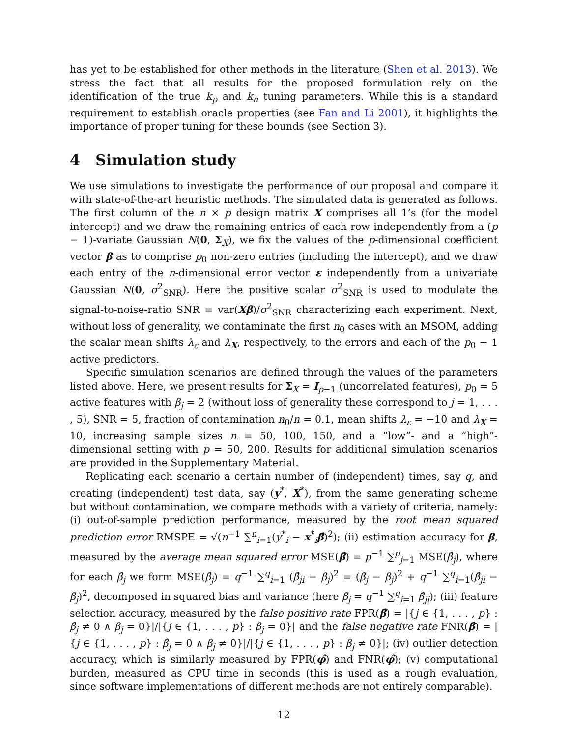has yet to be established for other methods in the literature (Shen et al. 2013). We stress the fact that all results for the proposed formulation rely on the identification of the true k<sub>p</sub> and k<sub>n</sub> tuning parameters. While this is a standard requirement to establish oracle properties (see Fan and Li 2001), it highlights the importance of proper tuning for these bounds (see Section 3).
4 Simulation study
We use simulations to investigate the performance of our proposal and compare it with state-of-the-art heuristic methods. The simulated data is generated as follows. The first column of the n × p design matrix X comprises all 1’s (for the model intercept) and we draw the remaining entries of each row independently from a (p − 1)-variate Gaussian N(0, Σ<sub>X</sub>), we fix the values of the p-dimensional coefficient vector β as to comprise p<sub>0</sub> non-zero entries (including the intercept), and we draw each entry of the n-dimensional error vector ε independently from a univariate Gaussian N(0, σ<sup>2</sup><sub>SNR</sub>). Here the positive scalar σ<sup>2</sup><sub>SNR</sub> is used to modulate the signal-to-noise-ratio SNR = var(Xβ)/σ<sup>2</sup><sub>SNR</sub> characterizing each experiment. Next, without loss of generality, we contaminate the first n<sub>0</sub> cases with an MSOM, adding the scalar mean shifts λ<sub>ε</sub> and λ<sub>X</sub>, respectively, to the errors and each of the p<sub>0</sub> − 1 active predictors.
Specific simulation scenarios are defined through the values of the parameters listed above. Here, we present results for Σ<sub>X</sub> = I<sub>p−1</sub> (uncorrelated features), p<sub>0</sub> = 5 active features with β<sub>j</sub> = 2 (without loss of generality these correspond to j = 1, . . . , 5), SNR = 5, fraction of contamination n<sub>0</sub>/n = 0.1, mean shifts λ<sub>ε</sub> = −10 and λ<sub>X</sub> = 10, increasing sample sizes n = 50, 100, 150, and a “low”- and a “high”-dimensional setting with p = 50, 200. Results for additional simulation scenarios are provided in the Supplementary Material.
Replicating each scenario a certain number of (independent) times, say q, and creating (independent) test data, say (y<sup>*</sup>, X<sup>*</sup>), from the same generating scheme but without contamination, we compare methods with a variety of criteria, namely: (i) out-of-sample prediction performance, measured by the root mean squared prediction error RMSPE = √(n<sup>−1</sup> ∑<sup>n</sup><sub>i=1</sub>(y<sup>*</sup><sub>i</sub> − x<sup>*</sup><sub>i</sub>β̂)<sup>2</sup>); (ii) estimation accuracy for β, measured by the average mean squared error MSE(β̂) = p<sup>−1</sup> ∑<sup>p</sup><sub>j=1</sub> MSE(β̂<sub>j</sub>), where for each β̂<sub>j</sub> we form MSE(β̂<sub>j</sub>) = q<sup>−1</sup> ∑<sup>q</sup><sub>i=1</sub> (β̂<sub>ji</sub> − β<sub>j</sub>)<sup>2</sup> = (β̄<sub>j</sub> − β<sub>j</sub>)<sup>2</sup> + q<sup>−1</sup> ∑<sup>q</sup><sub>i=1</sub>(β̂<sub>ji</sub> − β̄<sub>j</sub>)<sup>2</sup>, decomposed in squared bias and variance (here β̄<sub>j</sub> = q<sup>−1</sup> ∑<sup>q</sup><sub>i=1</sub> β̂<sub>ji</sub>); (iii) feature selection accuracy, measured by the false positive rate FPR(β̂) = |{j ∈ {1, . . . , p} : β̂<sub>j</sub> ≠ 0 ∧ β<sub>j</sub> = 0}|/|{j ∈ {1, . . . , p} : β<sub>j</sub> = 0}| and the false negative rate FNR(β̂) = |{j ∈ {1, . . . , p} : β̂<sub>j</sub> = 0 ∧ β<sub>j</sub> ≠ 0}|/|{j ∈ {1, . . . , p} : β<sub>j</sub> ≠ 0}|; (iv) outlier detection accuracy, which is similarly measured by FPR(φ̂) and FNR(φ̂); (v) computational burden, measured as CPU time in seconds (this is used as a rough evaluation, since software implementations of different methods are not entirely comparable).
12